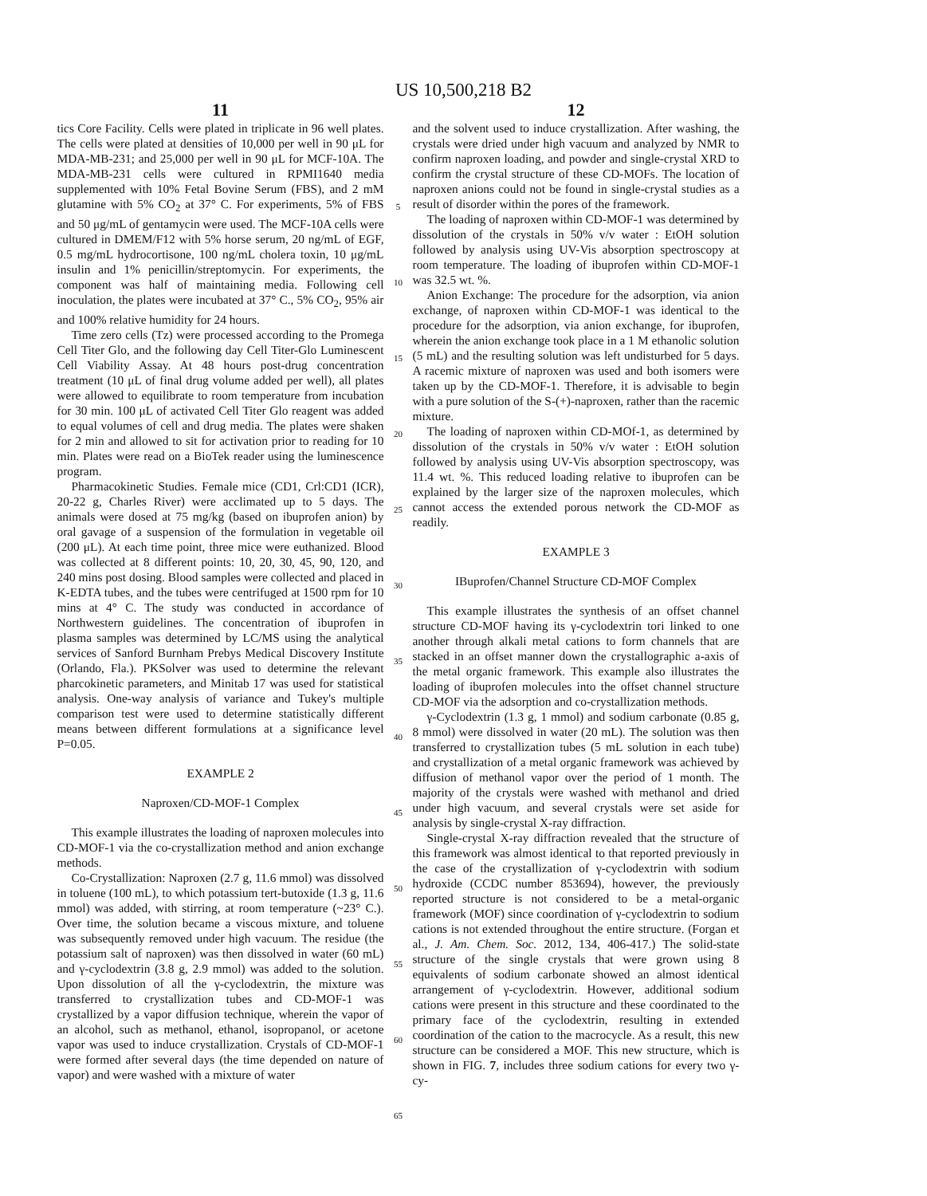US 10,500,218 B2
11
tics Core Facility. Cells were plated in triplicate in 96 well plates. The cells were plated at densities of 10,000 per well in 90 μL for MDA-MB-231; and 25,000 per well in 90 μL for MCF-10A. The MDA-MB-231 cells were cultured in RPMI1640 media supplemented with 10% Fetal Bovine Serum (FBS), and 2 mM glutamine with 5% CO<sub>2</sub> at 37° C. For experiments, 5% of FBS and 50 μg/mL of gentamycin were used. The MCF-10A cells were cultured in DMEM/F12 with 5% horse serum, 20 ng/mL of EGF, 0.5 mg/mL hydrocortisone, 100 ng/mL cholera toxin, 10 μg/mL insulin and 1% penicillin/streptomycin. For experiments, the component was half of maintaining media. Following cell inoculation, the plates were incubated at 37° C., 5% CO<sub>2</sub>, 95% air and 100% relative humidity for 24 hours.
Time zero cells (Tz) were processed according to the Promega Cell Titer Glo, and the following day Cell Titer-Glo Luminescent Cell Viability Assay. At 48 hours post-drug concentration treatment (10 μL of final drug volume added per well), all plates were allowed to equilibrate to room temperature from incubation for 30 min. 100 μL of activated Cell Titer Glo reagent was added to equal volumes of cell and drug media. The plates were shaken for 2 min and allowed to sit for activation prior to reading for 10 min. Plates were read on a BioTek reader using the luminescence program.
Pharmacokinetic Studies. Female mice (CD1, Crl:CD1 (ICR), 20-22 g, Charles River) were acclimated up to 5 days. The animals were dosed at 75 mg/kg (based on ibuprofen anion) by oral gavage of a suspension of the formulation in vegetable oil (200 μL). At each time point, three mice were euthanized. Blood was collected at 8 different points: 10, 20, 30, 45, 90, 120, and 240 mins post dosing. Blood samples were collected and placed in K-EDTA tubes, and the tubes were centrifuged at 1500 rpm for 10 mins at 4° C. The study was conducted in accordance of Northwestern guidelines. The concentration of ibuprofen in plasma samples was determined by LC/MS using the analytical services of Sanford Burnham Prebys Medical Discovery Institute (Orlando, Fla.). PKSolver was used to determine the relevant pharcokinetic parameters, and Minitab 17 was used for statistical analysis. One-way analysis of variance and Tukey's multiple comparison test were used to determine statistically different means between different formulations at a significance level P=0.05.
EXAMPLE 2
Naproxen/CD-MOF-1 Complex
This example illustrates the loading of naproxen molecules into CD-MOF-1 via the co-crystallization method and anion exchange methods.
Co-Crystallization: Naproxen (2.7 g, 11.6 mmol) was dissolved in toluene (100 mL), to which potassium tert-butoxide (1.3 g, 11.6 mmol) was added, with stirring, at room temperature (~23° C.). Over time, the solution became a viscous mixture, and toluene was subsequently removed under high vacuum. The residue (the potassium salt of naproxen) was then dissolved in water (60 mL) and γ-cyclodextrin (3.8 g, 2.9 mmol) was added to the solution. Upon dissolution of all the γ-cyclodextrin, the mixture was transferred to crystallization tubes and CD-MOF-1 was crystallized by a vapor diffusion technique, wherein the vapor of an alcohol, such as methanol, ethanol, isopropanol, or acetone vapor was used to induce crystallization. Crystals of CD-MOF-1 were formed after several days (the time depended on nature of vapor) and were washed with a mixture of water
5
10
15
20
25
30
35
40
45
50
55
60
65
12
and the solvent used to induce crystallization. After washing, the crystals were dried under high vacuum and analyzed by NMR to confirm naproxen loading, and powder and single-crystal XRD to confirm the crystal structure of these CD-MOFs. The location of naproxen anions could not be found in single-crystal studies as a result of disorder within the pores of the framework.
The loading of naproxen within CD-MOF-1 was determined by dissolution of the crystals in 50% v/v water : EtOH solution followed by analysis using UV-Vis absorption spectroscopy at room temperature. The loading of ibuprofen within CD-MOF-1 was 32.5 wt. %.
Anion Exchange: The procedure for the adsorption, via anion exchange, of naproxen within CD-MOF-1 was identical to the procedure for the adsorption, via anion exchange, for ibuprofen, wherein the anion exchange took place in a 1 M ethanolic solution (5 mL) and the resulting solution was left undisturbed for 5 days. A racemic mixture of naproxen was used and both isomers were taken up by the CD-MOF-1. Therefore, it is advisable to begin with a pure solution of the S-(+)-naproxen, rather than the racemic mixture.
The loading of naproxen within CD-MOf-1, as determined by dissolution of the crystals in 50% v/v water : EtOH solution followed by analysis using UV-Vis absorption spectroscopy, was 11.4 wt. %. This reduced loading relative to ibuprofen can be explained by the larger size of the naproxen molecules, which cannot access the extended porous network the CD-MOF as readily.
EXAMPLE 3
IBuprofen/Channel Structure CD-MOF Complex
This example illustrates the synthesis of an offset channel structure CD-MOF having its γ-cyclodextrin tori linked to one another through alkali metal cations to form channels that are stacked in an offset manner down the crystallographic a-axis of the metal organic framework. This example also illustrates the loading of ibuprofen molecules into the offset channel structure CD-MOF via the adsorption and co-crystallization methods.
γ-Cyclodextrin (1.3 g, 1 mmol) and sodium carbonate (0.85 g, 8 mmol) were dissolved in water (20 mL). The solution was then transferred to crystallization tubes (5 mL solution in each tube) and crystallization of a metal organic framework was achieved by diffusion of methanol vapor over the period of 1 month. The majority of the crystals were washed with methanol and dried under high vacuum, and several crystals were set aside for analysis by single-crystal X-ray diffraction.
Single-crystal X-ray diffraction revealed that the structure of this framework was almost identical to that reported previously in the case of the crystallization of γ-cyclodextrin with sodium hydroxide (CCDC number 853694), however, the previously reported structure is not considered to be a metal-organic framework (MOF) since coordination of γ-cyclodextrin to sodium cations is not extended throughout the entire structure. (Forgan et al., J. Am. Chem. Soc. 2012, 134, 406-417.) The solid-state structure of the single crystals that were grown using 8 equivalents of sodium carbonate showed an almost identical arrangement of γ-cyclodextrin. However, additional sodium cations were present in this structure and these coordinated to the primary face of the cyclodextrin, resulting in extended coordination of the cation to the macrocycle. As a result, this new structure can be considered a MOF. This new structure, which is shown in FIG. 7, includes three sodium cations for every two γ-cy-